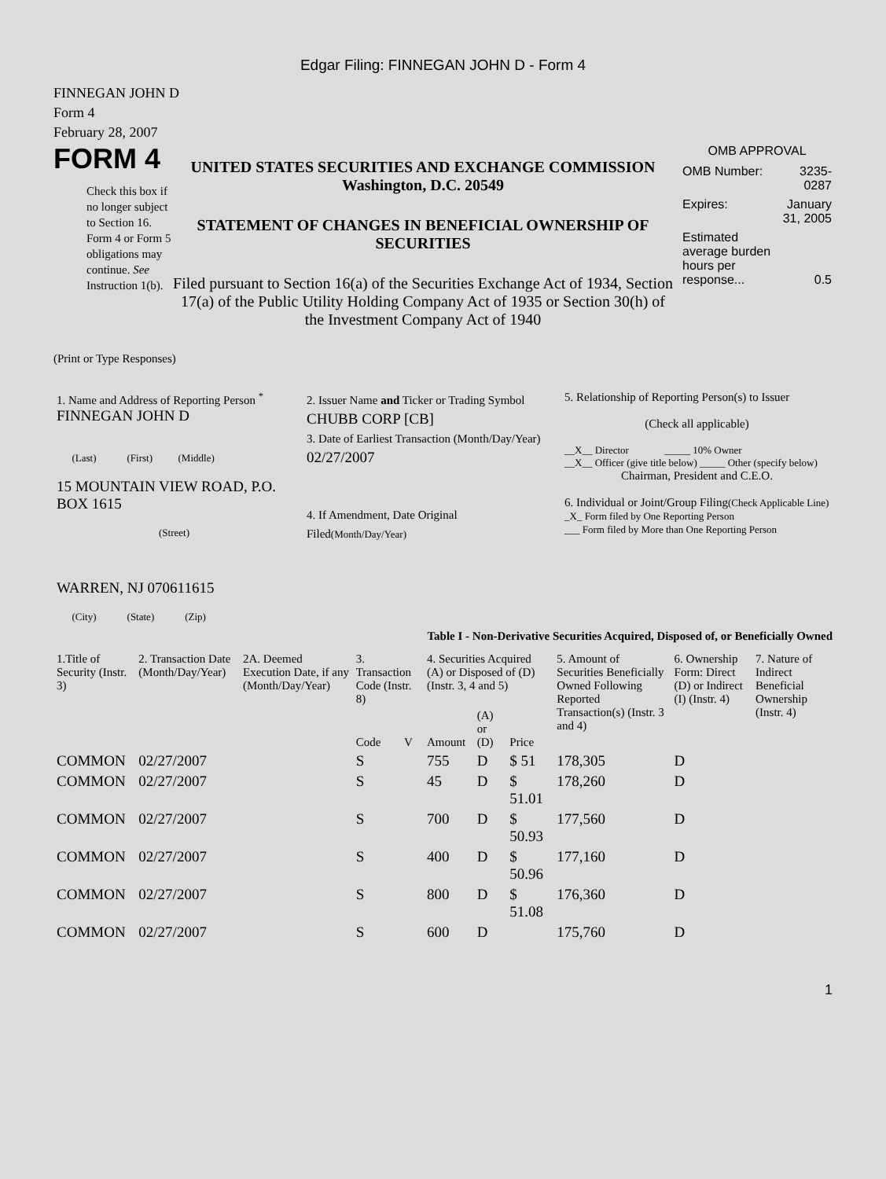Edgar Filing: FINNEGAN JOHN D - Form 4
FINNEGAN JOHN D
Form 4
February 28, 2007
FORM 4
Check this box if no longer subject to Section 16. Form 4 or Form 5 obligations may continue. See Instruction 1(b).
UNITED STATES SECURITIES AND EXCHANGE COMMISSION
Washington, D.C. 20549
STATEMENT OF CHANGES IN BENEFICIAL OWNERSHIP OF SECURITIES
Filed pursuant to Section 16(a) of the Securities Exchange Act of 1934, Section 17(a) of the Public Utility Holding Company Act of 1935 or Section 30(h) of the Investment Company Act of 1940
OMB APPROVAL
| OMB Number: | 3235-0287 |
| Expires: | January 31, 2005 |
| Estimated average burden hours per response... | 0.5 |
(Print or Type Responses)
| 1. Name and Address of Reporting Person <sup>*</sup> FINNEGAN JOHN D (Last) (First) (Middle) 15 MOUNTAIN VIEW ROAD, P.O. BOX 1615 (Street) WARREN, NJ 070611615 (City) (State) (Zip) | 2. Issuer Name and Ticker or Trading Symbol CHUBB CORP [CB] 3. Date of Earliest Transaction (Month/Day/Year) 02/27/2007 4. If Amendment, Date Original Filed (Month/Day/Year) | 5. Relationship of Reporting Person(s) to Issuer (Check all applicable) __X__ Director _____ 10% Owner __X__ Officer (give title below) _____ Other (specify below) Chairman, President and C.E.O. 6. Individual or Joint/Group Filing (Check Applicable Line) _X_ Form filed by One Reporting Person ___ Form filed by More than One Reporting Person |
Table I - Non-Derivative Securities Acquired, Disposed of, or Beneficially Owned
| 1.Title of Security (Instr. 3) | 2. Transaction Date (Month/Day/Year) | 2A. Deemed Execution Date, if any (Month/Day/Year) | 3. Transaction Code (Instr. 8) | | 4. Securities Acquired (A) or Disposed of (D) (Instr. 3, 4 and 5) | | | 5. Amount of Securities Beneficially Owned Following Reported Transaction(s) (Instr. 3 and 4) | 6. Ownership Form: Direct (D) or Indirect (I) (Instr. 4) | 7. Nature of Indirect Beneficial Ownership (Instr. 4) |
| --- | --- | --- | --- | --- | --- | --- | --- | --- | --- | --- |
| | | | Code | V | Amount | (A) or (D) | Price | | | |
| COMMON | 02/27/2007 | | S | | 755 | D | $ 51 | 178,305 | D | |
| COMMON | 02/27/2007 | | S | | 45 | D | $ 51.01 | 178,260 | D | |
| COMMON | 02/27/2007 | | S | | 700 | D | $ 50.93 | 177,560 | D | |
| COMMON | 02/27/2007 | | S | | 400 | D | $ 50.96 | 177,160 | D | |
| COMMON | 02/27/2007 | | S | | 800 | D | $ 51.08 | 176,360 | D | |
| COMMON | 02/27/2007 | | S | | 600 | D | | 175,760 | D | |
1